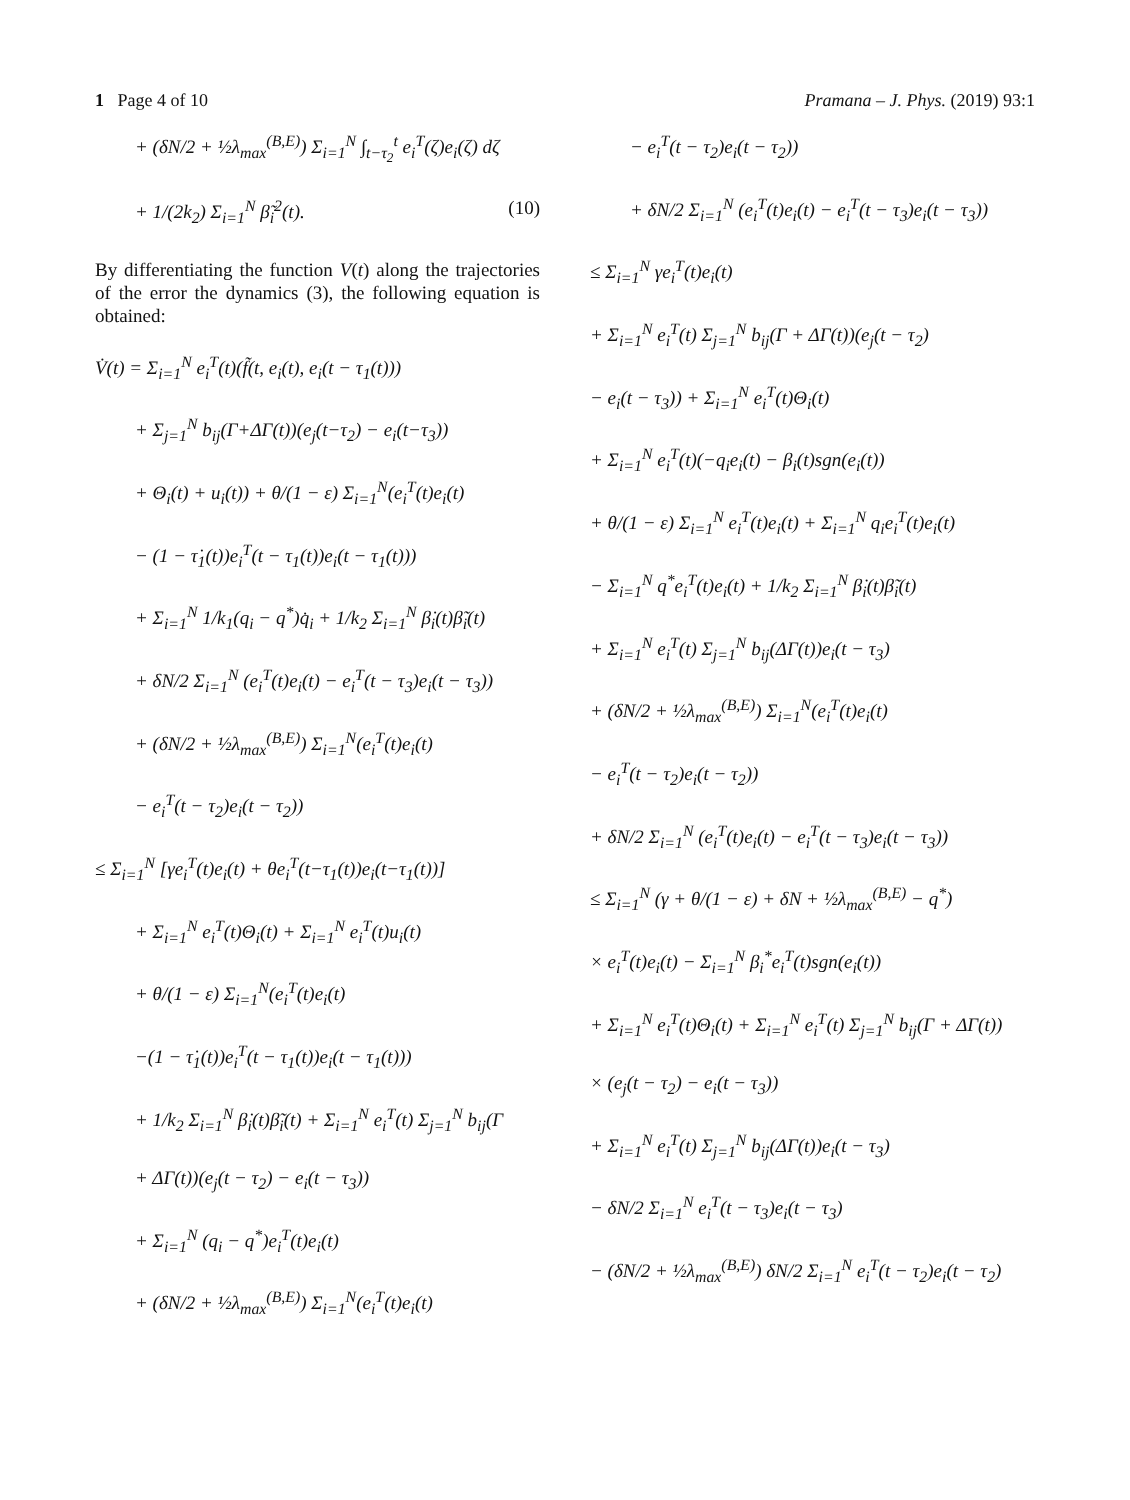1 Page 4 of 10 Pramana – J. Phys. (2019) 93:1
+ (δN/2 + ½λ<sub>max</sub><sup>(B,E)</sup>) Σ<sub>i=1</sub><sup>N</sup> ∫<sub>t−τ<sub>2</sub></sub><sup>t</sup> e<sub>i</sub><sup>T</sup>(ζ)e<sub>i</sub>(ζ) dζ
+ 1/(2k<sub>2</sub>) Σ<sub>i=1</sub><sup>N</sup> β̃<sub>i</sub><sup>2</sup>(t). (10)
By differentiating the function V(t) along the trajectories of the error the dynamics (3), the following equation is obtained:
V̇(t) = Σ<sub>i=1</sub><sup>N</sup> e<sub>i</sub><sup>T</sup>(t)(f̃(t, e<sub>i</sub>(t), e<sub>i</sub>(t − τ<sub>1</sub>(t)))
+ Σ<sub>j=1</sub><sup>N</sup> b<sub>ij</sub>(Γ+ΔΓ(t))(e<sub>j</sub>(t−τ<sub>2</sub>) − e<sub>i</sub>(t−τ<sub>3</sub>))
+ Θ<sub>i</sub>(t) + u<sub>i</sub>(t)) + θ/(1 − ε) Σ<sub>i=1</sub><sup>N</sup>(e<sub>i</sub><sup>T</sup>(t)e<sub>i</sub>(t)
− (1 − τ̇<sub>1</sub>(t))e<sub>i</sub><sup>T</sup>(t − τ<sub>1</sub>(t))e<sub>i</sub>(t − τ<sub>1</sub>(t)))
+ Σ<sub>i=1</sub><sup>N</sup> 1/k<sub>1</sub>(q<sub>i</sub> − q<sup>*</sup>)q̇<sub>i</sub> + 1/k<sub>2</sub> Σ<sub>i=1</sub><sup>N</sup> β̇<sub>i</sub>(t)β̃<sub>i</sub>(t)
+ δN/2 Σ<sub>i=1</sub><sup>N</sup> (e<sub>i</sub><sup>T</sup>(t)e<sub>i</sub>(t) − e<sub>i</sub><sup>T</sup>(t − τ<sub>3</sub>)e<sub>i</sub>(t − τ<sub>3</sub>))
+ (δN/2 + ½λ<sub>max</sub><sup>(B,E)</sup>) Σ<sub>i=1</sub><sup>N</sup>(e<sub>i</sub><sup>T</sup>(t)e<sub>i</sub>(t)
− e<sub>i</sub><sup>T</sup>(t − τ<sub>2</sub>)e<sub>i</sub>(t − τ<sub>2</sub>))
≤ Σ<sub>i=1</sub><sup>N</sup> [γe<sub>i</sub><sup>T</sup>(t)e<sub>i</sub>(t) + θe<sub>i</sub><sup>T</sup>(t−τ<sub>1</sub>(t))e<sub>i</sub>(t−τ<sub>1</sub>(t))]
+ Σ<sub>i=1</sub><sup>N</sup> e<sub>i</sub><sup>T</sup>(t)Θ<sub>i</sub>(t) + Σ<sub>i=1</sub><sup>N</sup> e<sub>i</sub><sup>T</sup>(t)u<sub>i</sub>(t)
+ θ/(1 − ε) Σ<sub>i=1</sub><sup>N</sup>(e<sub>i</sub><sup>T</sup>(t)e<sub>i</sub>(t)
−(1 − τ̇<sub>1</sub>(t))e<sub>i</sub><sup>T</sup>(t − τ<sub>1</sub>(t))e<sub>i</sub>(t − τ<sub>1</sub>(t)))
+ 1/k<sub>2</sub> Σ<sub>i=1</sub><sup>N</sup> β̇<sub>i</sub>(t)β̃<sub>i</sub>(t) + Σ<sub>i=1</sub><sup>N</sup> e<sub>i</sub><sup>T</sup>(t) Σ<sub>j=1</sub><sup>N</sup> b<sub>ij</sub>(Γ
+ ΔΓ(t))(e<sub>j</sub>(t − τ<sub>2</sub>) − e<sub>i</sub>(t − τ<sub>3</sub>))
+ Σ<sub>i=1</sub><sup>N</sup> (q<sub>i</sub> − q<sup>*</sup>)e<sub>i</sub><sup>T</sup>(t)e<sub>i</sub>(t)
+ (δN/2 + ½λ<sub>max</sub><sup>(B,E)</sup>) Σ<sub>i=1</sub><sup>N</sup>(e<sub>i</sub><sup>T</sup>(t)e<sub>i</sub>(t)
− e<sub>i</sub><sup>T</sup>(t − τ<sub>2</sub>)e<sub>i</sub>(t − τ<sub>2</sub>))
+ δN/2 Σ<sub>i=1</sub><sup>N</sup> (e<sub>i</sub><sup>T</sup>(t)e<sub>i</sub>(t) − e<sub>i</sub><sup>T</sup>(t − τ<sub>3</sub>)e<sub>i</sub>(t − τ<sub>3</sub>))
≤ Σ<sub>i=1</sub><sup>N</sup> γe<sub>i</sub><sup>T</sup>(t)e<sub>i</sub>(t)
+ Σ<sub>i=1</sub><sup>N</sup> e<sub>i</sub><sup>T</sup>(t) Σ<sub>j=1</sub><sup>N</sup> b<sub>ij</sub>(Γ + ΔΓ(t))(e<sub>j</sub>(t − τ<sub>2</sub>)
− e<sub>i</sub>(t − τ<sub>3</sub>)) + Σ<sub>i=1</sub><sup>N</sup> e<sub>i</sub><sup>T</sup>(t)Θ<sub>i</sub>(t)
+ Σ<sub>i=1</sub><sup>N</sup> e<sub>i</sub><sup>T</sup>(t)(−q<sub>i</sub>e<sub>i</sub>(t) − β<sub>i</sub>(t)sgn(e<sub>i</sub>(t))
+ θ/(1 − ε) Σ<sub>i=1</sub><sup>N</sup> e<sub>i</sub><sup>T</sup>(t)e<sub>i</sub>(t) + Σ<sub>i=1</sub><sup>N</sup> q<sub>i</sub>e<sub>i</sub><sup>T</sup>(t)e<sub>i</sub>(t)
− Σ<sub>i=1</sub><sup>N</sup> q<sup>*</sup>e<sub>i</sub><sup>T</sup>(t)e<sub>i</sub>(t) + 1/k<sub>2</sub> Σ<sub>i=1</sub><sup>N</sup> β̇<sub>i</sub>(t)β̃<sub>i</sub>(t)
+ Σ<sub>i=1</sub><sup>N</sup> e<sub>i</sub><sup>T</sup>(t) Σ<sub>j=1</sub><sup>N</sup> b<sub>ij</sub>(ΔΓ(t))e<sub>i</sub>(t − τ<sub>3</sub>)
+ (δN/2 + ½λ<sub>max</sub><sup>(B,E)</sup>) Σ<sub>i=1</sub><sup>N</sup>(e<sub>i</sub><sup>T</sup>(t)e<sub>i</sub>(t)
− e<sub>i</sub><sup>T</sup>(t − τ<sub>2</sub>)e<sub>i</sub>(t − τ<sub>2</sub>))
+ δN/2 Σ<sub>i=1</sub><sup>N</sup> (e<sub>i</sub><sup>T</sup>(t)e<sub>i</sub>(t) − e<sub>i</sub><sup>T</sup>(t − τ<sub>3</sub>)e<sub>i</sub>(t − τ<sub>3</sub>))
≤ Σ<sub>i=1</sub><sup>N</sup> (γ + θ/(1 − ε) + δN + ½λ<sub>max</sub><sup>(B,E)</sup> − q<sup>*</sup>)
× e<sub>i</sub><sup>T</sup>(t)e<sub>i</sub>(t) − Σ<sub>i=1</sub><sup>N</sup> β<sub>i</sub><sup>*</sup>e<sub>i</sub><sup>T</sup>(t)sgn(e<sub>i</sub>(t))
+ Σ<sub>i=1</sub><sup>N</sup> e<sub>i</sub><sup>T</sup>(t)Θ<sub>i</sub>(t) + Σ<sub>i=1</sub><sup>N</sup> e<sub>i</sub><sup>T</sup>(t) Σ<sub>j=1</sub><sup>N</sup> b<sub>ij</sub>(Γ + ΔΓ(t))
× (e<sub>j</sub>(t − τ<sub>2</sub>) − e<sub>i</sub>(t − τ<sub>3</sub>))
+ Σ<sub>i=1</sub><sup>N</sup> e<sub>i</sub><sup>T</sup>(t) Σ<sub>j=1</sub><sup>N</sup> b<sub>ij</sub>(ΔΓ(t))e<sub>i</sub>(t − τ<sub>3</sub>)
− δN/2 Σ<sub>i=1</sub><sup>N</sup> e<sub>i</sub><sup>T</sup>(t − τ<sub>3</sub>)e<sub>i</sub>(t − τ<sub>3</sub>)
− (δN/2 + ½λ<sub>max</sub><sup>(B,E)</sup>) δN/2 Σ<sub>i=1</sub><sup>N</sup> e<sub>i</sub><sup>T</sup>(t − τ<sub>2</sub>)e<sub>i</sub>(t − τ<sub>2</sub>)